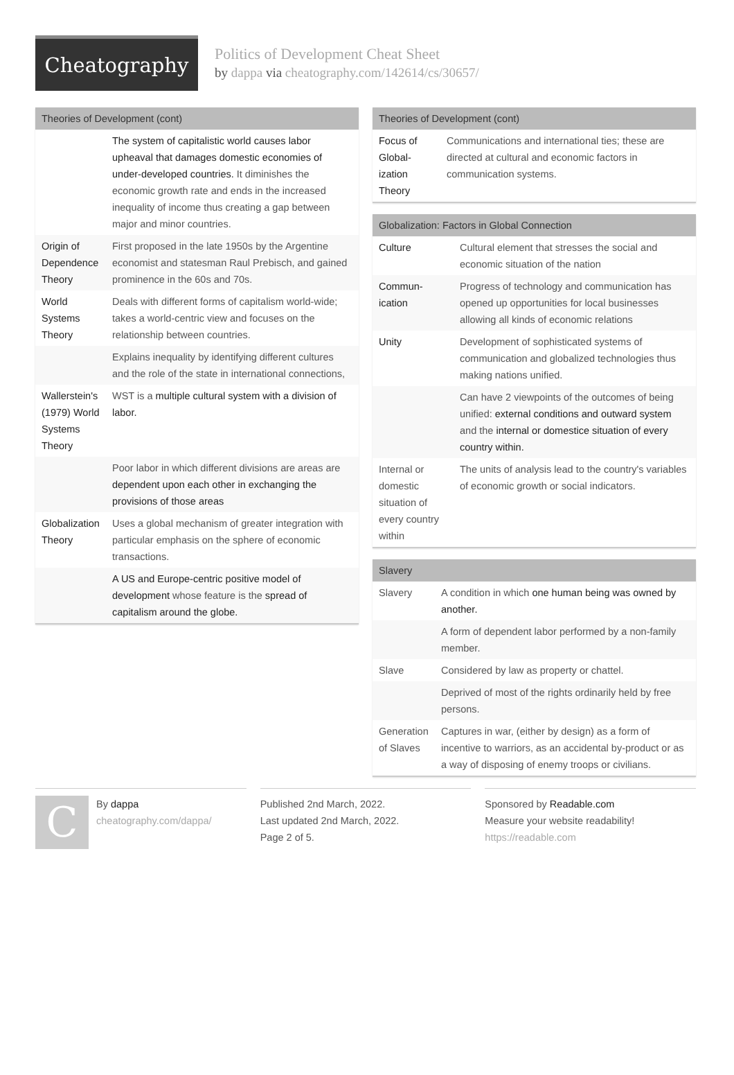Cheatography
Politics of Development Cheat Sheet
by dappa via cheatography.com/142614/cs/30657/
| Theories of Development (cont) | |
| --- | --- |
| | The system of capitalistic world causes labor upheaval that damages domestic economies of under-developed countries. It diminishes the economic growth rate and ends in the increased inequality of income thus creating a gap between major and minor countries. |
| Origin of Dependence Theory | First proposed in the late 1950s by the Argentine economist and statesman Raul Prebisch, and gained prominence in the 60s and 70s. |
| World Systems Theory | Deals with different forms of capitalism world-wide; takes a world-centric view and focuses on the relationship between countries. |
| | Explains inequality by identifying different cultures and the role of the state in international connections, |
| Wallerstein's (1979) World Systems Theory | WST is a multiple cultural system with a division of labor. |
| | Poor labor in which different divisions are areas are dependent upon each other in exchanging the provisions of those areas |
| Global­ization Theory | Uses a global mechanism of greater integration with particular emphasis on the sphere of economic transactions. |
| | A US and Europe-centric positive model of development whose feature is the spread of capitalism around the globe. |
| Theories of Development (cont) | |
| --- | --- |
| Focus of Global­ization Theory | Communications and international ties; these are directed at cultural and economic factors in communication systems. |
| Globalization: Factors in Global Connection | |
| --- | --- |
| Culture | Cultural element that stresses the social and economic situation of the nation |
| Commun­ication | Progress of technology and communication has opened up opportunities for local businesses allowing all kinds of economic relations |
| Unity | Development of sophisticated systems of communication and globalized technologies thus making nations unified. |
| | Can have 2 viewpoints of the outcomes of being unified: external conditions and outward system and the internal or domestice situation of every country within. |
| Internal or domestic situation of every country within | The units of analysis lead to the country's variables of economic growth or social indicators. |
| Slavery | |
| --- | --- |
| Slavery | A condition in which one human being was owned by another. |
| | A form of dependent labor performed by a non-family member. |
| Slave | Considered by law as property or chattel. |
| | Deprived of most of the rights ordinarily held by free persons. |
| Generation of Slaves | Captures in war, (either by design) as a form of incentive to warriors, as an accidental by-product or as a way of disposing of enemy troops or civilians. |
C
By dappa
cheatography.com/dappa/
Published 2nd March, 2022.
Last updated 2nd March, 2022.
Page 2 of 5.
Sponsored by Readable.com
Measure your website readability!
https://readable.com